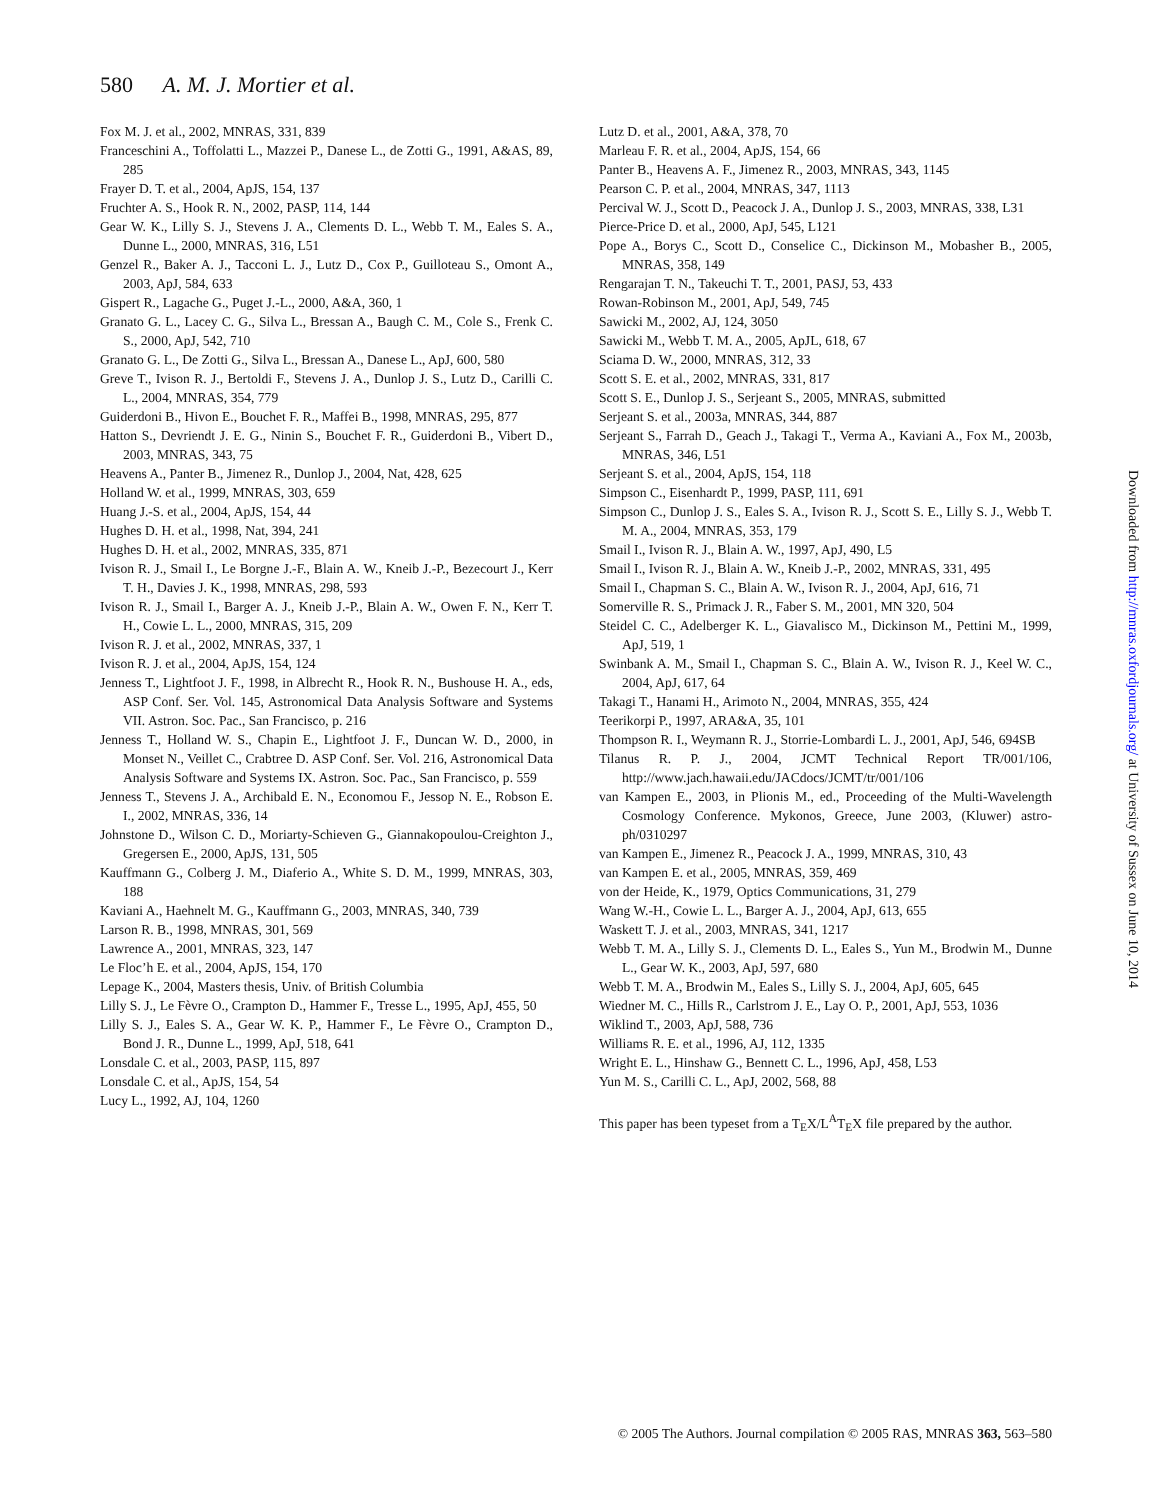580 A. M. J. Mortier et al.
Fox M. J. et al., 2002, MNRAS, 331, 839
Franceschini A., Toffolatti L., Mazzei P., Danese L., de Zotti G., 1991, A&AS, 89, 285
Frayer D. T. et al., 2004, ApJS, 154, 137
Fruchter A. S., Hook R. N., 2002, PASP, 114, 144
Gear W. K., Lilly S. J., Stevens J. A., Clements D. L., Webb T. M., Eales S. A., Dunne L., 2000, MNRAS, 316, L51
Genzel R., Baker A. J., Tacconi L. J., Lutz D., Cox P., Guilloteau S., Omont A., 2003, ApJ, 584, 633
Gispert R., Lagache G., Puget J.-L., 2000, A&A, 360, 1
Granato G. L., Lacey C. G., Silva L., Bressan A., Baugh C. M., Cole S., Frenk C. S., 2000, ApJ, 542, 710
Granato G. L., De Zotti G., Silva L., Bressan A., Danese L., ApJ, 600, 580
Greve T., Ivison R. J., Bertoldi F., Stevens J. A., Dunlop J. S., Lutz D., Carilli C. L., 2004, MNRAS, 354, 779
Guiderdoni B., Hivon E., Bouchet F. R., Maffei B., 1998, MNRAS, 295, 877
Hatton S., Devriendt J. E. G., Ninin S., Bouchet F. R., Guiderdoni B., Vibert D., 2003, MNRAS, 343, 75
Heavens A., Panter B., Jimenez R., Dunlop J., 2004, Nat, 428, 625
Holland W. et al., 1999, MNRAS, 303, 659
Huang J.-S. et al., 2004, ApJS, 154, 44
Hughes D. H. et al., 1998, Nat, 394, 241
Hughes D. H. et al., 2002, MNRAS, 335, 871
Ivison R. J., Smail I., Le Borgne J.-F., Blain A. W., Kneib J.-P., Bezecourt J., Kerr T. H., Davies J. K., 1998, MNRAS, 298, 593
Ivison R. J., Smail I., Barger A. J., Kneib J.-P., Blain A. W., Owen F. N., Kerr T. H., Cowie L. L., 2000, MNRAS, 315, 209
Ivison R. J. et al., 2002, MNRAS, 337, 1
Ivison R. J. et al., 2004, ApJS, 154, 124
Jenness T., Lightfoot J. F., 1998, in Albrecht R., Hook R. N., Bushouse H. A., eds, ASP Conf. Ser. Vol. 145, Astronomical Data Analysis Software and Systems VII. Astron. Soc. Pac., San Francisco, p. 216
Jenness T., Holland W. S., Chapin E., Lightfoot J. F., Duncan W. D., 2000, in Monset N., Veillet C., Crabtree D. ASP Conf. Ser. Vol. 216, Astronomical Data Analysis Software and Systems IX. Astron. Soc. Pac., San Francisco, p. 559
Jenness T., Stevens J. A., Archibald E. N., Economou F., Jessop N. E., Robson E. I., 2002, MNRAS, 336, 14
Johnstone D., Wilson C. D., Moriarty-Schieven G., Giannakopoulou-Creighton J., Gregersen E., 2000, ApJS, 131, 505
Kauffmann G., Colberg J. M., Diaferio A., White S. D. M., 1999, MNRAS, 303, 188
Kaviani A., Haehnelt M. G., Kauffmann G., 2003, MNRAS, 340, 739
Larson R. B., 1998, MNRAS, 301, 569
Lawrence A., 2001, MNRAS, 323, 147
Le Floc’h E. et al., 2004, ApJS, 154, 170
Lepage K., 2004, Masters thesis, Univ. of British Columbia
Lilly S. J., Le Fèvre O., Crampton D., Hammer F., Tresse L., 1995, ApJ, 455, 50
Lilly S. J., Eales S. A., Gear W. K. P., Hammer F., Le Fèvre O., Crampton D., Bond J. R., Dunne L., 1999, ApJ, 518, 641
Lonsdale C. et al., 2003, PASP, 115, 897
Lonsdale C. et al., ApJS, 154, 54
Lucy L., 1992, AJ, 104, 1260
Lutz D. et al., 2001, A&A, 378, 70
Marleau F. R. et al., 2004, ApJS, 154, 66
Panter B., Heavens A. F., Jimenez R., 2003, MNRAS, 343, 1145
Pearson C. P. et al., 2004, MNRAS, 347, 1113
Percival W. J., Scott D., Peacock J. A., Dunlop J. S., 2003, MNRAS, 338, L31
Pierce-Price D. et al., 2000, ApJ, 545, L121
Pope A., Borys C., Scott D., Conselice C., Dickinson M., Mobasher B., 2005, MNRAS, 358, 149
Rengarajan T. N., Takeuchi T. T., 2001, PASJ, 53, 433
Rowan-Robinson M., 2001, ApJ, 549, 745
Sawicki M., 2002, AJ, 124, 3050
Sawicki M., Webb T. M. A., 2005, ApJL, 618, 67
Sciama D. W., 2000, MNRAS, 312, 33
Scott S. E. et al., 2002, MNRAS, 331, 817
Scott S. E., Dunlop J. S., Serjeant S., 2005, MNRAS, submitted
Serjeant S. et al., 2003a, MNRAS, 344, 887
Serjeant S., Farrah D., Geach J., Takagi T., Verma A., Kaviani A., Fox M., 2003b, MNRAS, 346, L51
Serjeant S. et al., 2004, ApJS, 154, 118
Simpson C., Eisenhardt P., 1999, PASP, 111, 691
Simpson C., Dunlop J. S., Eales S. A., Ivison R. J., Scott S. E., Lilly S. J., Webb T. M. A., 2004, MNRAS, 353, 179
Smail I., Ivison R. J., Blain A. W., 1997, ApJ, 490, L5
Smail I., Ivison R. J., Blain A. W., Kneib J.-P., 2002, MNRAS, 331, 495
Smail I., Chapman S. C., Blain A. W., Ivison R. J., 2004, ApJ, 616, 71
Somerville R. S., Primack J. R., Faber S. M., 2001, MN 320, 504
Steidel C. C., Adelberger K. L., Giavalisco M., Dickinson M., Pettini M., 1999, ApJ, 519, 1
Swinbank A. M., Smail I., Chapman S. C., Blain A. W., Ivison R. J., Keel W. C., 2004, ApJ, 617, 64
Takagi T., Hanami H., Arimoto N., 2004, MNRAS, 355, 424
Teerikorpi P., 1997, ARA&A, 35, 101
Thompson R. I., Weymann R. J., Storrie-Lombardi L. J., 2001, ApJ, 546, 694SB
Tilanus R. P. J., 2004, JCMT Technical Report TR/001/106, http://www.jach.hawaii.edu/JACdocs/JCMT/tr/001/106
van Kampen E., 2003, in Plionis M., ed., Proceeding of the Multi-Wavelength Cosmology Conference. Mykonos, Greece, June 2003, (Kluwer) astro-ph/0310297
van Kampen E., Jimenez R., Peacock J. A., 1999, MNRAS, 310, 43
van Kampen E. et al., 2005, MNRAS, 359, 469
von der Heide, K., 1979, Optics Communications, 31, 279
Wang W.-H., Cowie L. L., Barger A. J., 2004, ApJ, 613, 655
Waskett T. J. et al., 2003, MNRAS, 341, 1217
Webb T. M. A., Lilly S. J., Clements D. L., Eales S., Yun M., Brodwin M., Dunne L., Gear W. K., 2003, ApJ, 597, 680
Webb T. M. A., Brodwin M., Eales S., Lilly S. J., 2004, ApJ, 605, 645
Wiedner M. C., Hills R., Carlstrom J. E., Lay O. P., 2001, ApJ, 553, 1036
Wiklind T., 2003, ApJ, 588, 736
Williams R. E. et al., 1996, AJ, 112, 1335
Wright E. L., Hinshaw G., Bennett C. L., 1996, ApJ, 458, L53
Yun M. S., Carilli C. L., ApJ, 2002, 568, 88
This paper has been typeset from a T<sub>E</sub>X/L<sup>A</sup>T<sub>E</sub>X file prepared by the author.
Downloaded from http://mnras.oxfordjournals.org/ at University of Sussex on June 10, 2014
© 2005 The Authors. Journal compilation © 2005 RAS, MNRAS 363, 563–580